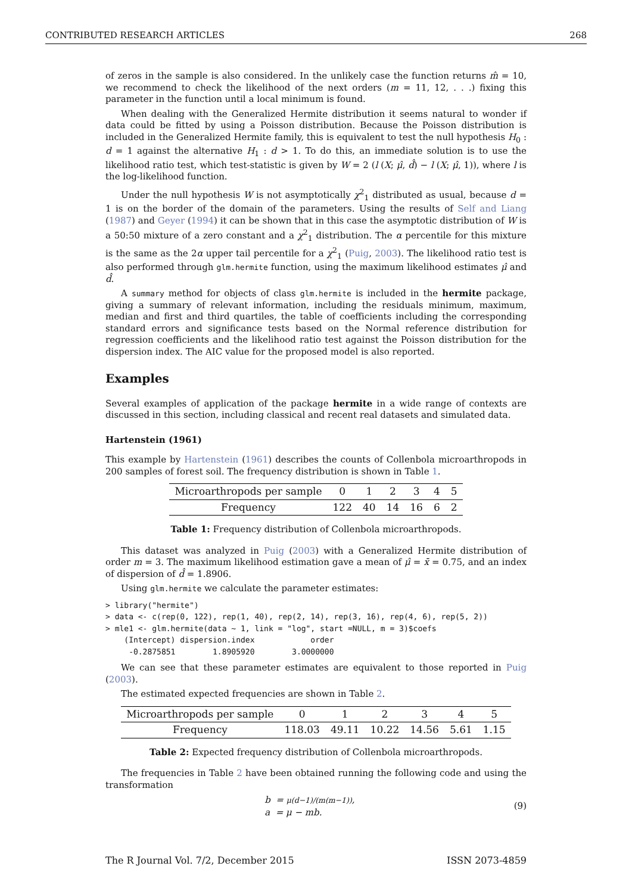CONTRIBUTED RESEARCH ARTICLES 268
of zeros in the sample is also considered. In the unlikely case the function returns m̂ = 10, we recommend to check the likelihood of the next orders (m = 11, 12, . . .) fixing this parameter in the function until a local minimum is found.
When dealing with the Generalized Hermite distribution it seems natural to wonder if data could be fitted by using a Poisson distribution. Because the Poisson distribution is included in the Generalized Hermite family, this is equivalent to test the null hypothesis H<sub>0</sub> : d = 1 against the alternative H<sub>1</sub> : d > 1. To do this, an immediate solution is to use the likelihood ratio test, which test-statistic is given by W = 2 (l (X; μ̂, d̂) − l (X; μ̂, 1)), where l is the log-likelihood function.
Under the null hypothesis W is not asymptotically χ<sup>2</sup><sub>1</sub> distributed as usual, because d = 1 is on the border of the domain of the parameters. Using the results of Self and Liang (1987) and Geyer (1994) it can be shown that in this case the asymptotic distribution of W is a 50:50 mixture of a zero constant and a χ<sup>2</sup><sub>1</sub> distribution. The α percentile for this mixture is the same as the 2α upper tail percentile for a χ<sup>2</sup><sub>1</sub> (Puig, 2003). The likelihood ratio test is also performed through glm.hermite function, using the maximum likelihood estimates μ̂ and d̂.
A summary method for objects of class glm.hermite is included in the hermite package, giving a summary of relevant information, including the residuals minimum, maximum, median and first and third quartiles, the table of coefficients including the corresponding standard errors and significance tests based on the Normal reference distribution for regression coefficients and the likelihood ratio test against the Poisson distribution for the dispersion index. The AIC value for the proposed model is also reported.
Examples
Several examples of application of the package hermite in a wide range of contexts are discussed in this section, including classical and recent real datasets and simulated data.
Hartenstein (1961)
This example by Hartenstein (1961) describes the counts of Collenbola microarthropods in 200 samples of forest soil. The frequency distribution is shown in Table 1.
| Microarthropods per sample | 0 | 1 | 2 | 3 | 4 | 5 |
| Frequency | 122 | 40 | 14 | 16 | 6 | 2 |
Table 1: Frequency distribution of Collenbola microarthropods.
This dataset was analyzed in Puig (2003) with a Generalized Hermite distribution of order m = 3. The maximum likelihood estimation gave a mean of μ̂ = x̄ = 0.75, and an index of dispersion of d̂ = 1.8906.
Using glm.hermite we calculate the parameter estimates:
> library("hermite")
> data <- c(rep(0, 122), rep(1, 40), rep(2, 14), rep(3, 16), rep(4, 6), rep(5, 2))
> mle1 <- glm.hermite(data ~ 1, link = "log", start =NULL, m = 3)$coefs
    (Intercept) dispersion.index            order
     -0.2875851        1.8905920        3.0000000
We can see that these parameter estimates are equivalent to those reported in Puig (2003).
The estimated expected frequencies are shown in Table 2.
| Microarthropods per sample | 0 | 1 | 2 | 3 | 4 | 5 |
| Frequency | 118.03 | 49.11 | 10.22 | 14.56 | 5.61 | 1.15 |
Table 2: Expected frequency distribution of Collenbola microarthropods.
The frequencies in Table 2 have been obtained running the following code and using the transformation
b = μ(d−1)/(m(m−1)),
a = μ − mb. (9)
The R Journal Vol. 7/2, December 2015 ISSN 2073-4859